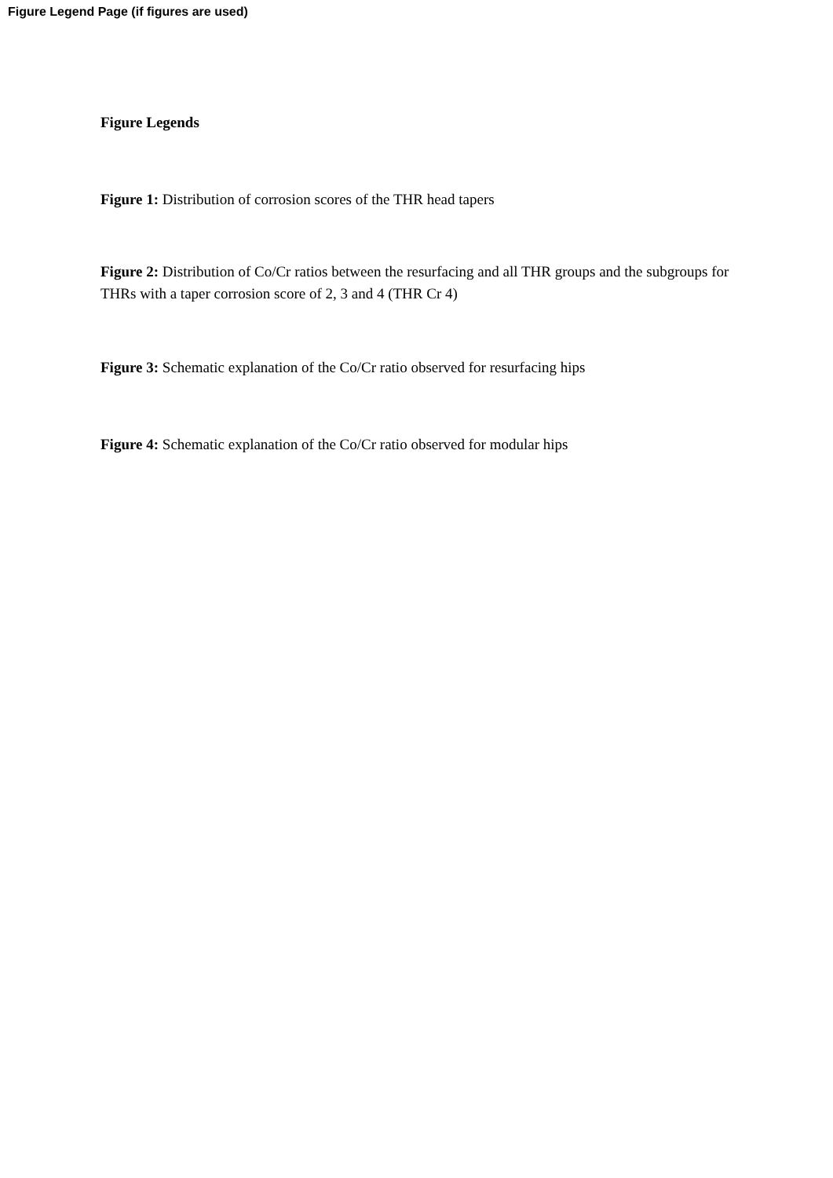Figure Legend Page (if figures are used)
Figure Legends
Figure 1: Distribution of corrosion scores of the THR head tapers
Figure 2: Distribution of Co/Cr ratios between the resurfacing and all THR groups and the subgroups for THRs with a taper corrosion score of 2, 3 and 4 (THR Cr 4)
Figure 3: Schematic explanation of the Co/Cr ratio observed for resurfacing hips
Figure 4: Schematic explanation of the Co/Cr ratio observed for modular hips